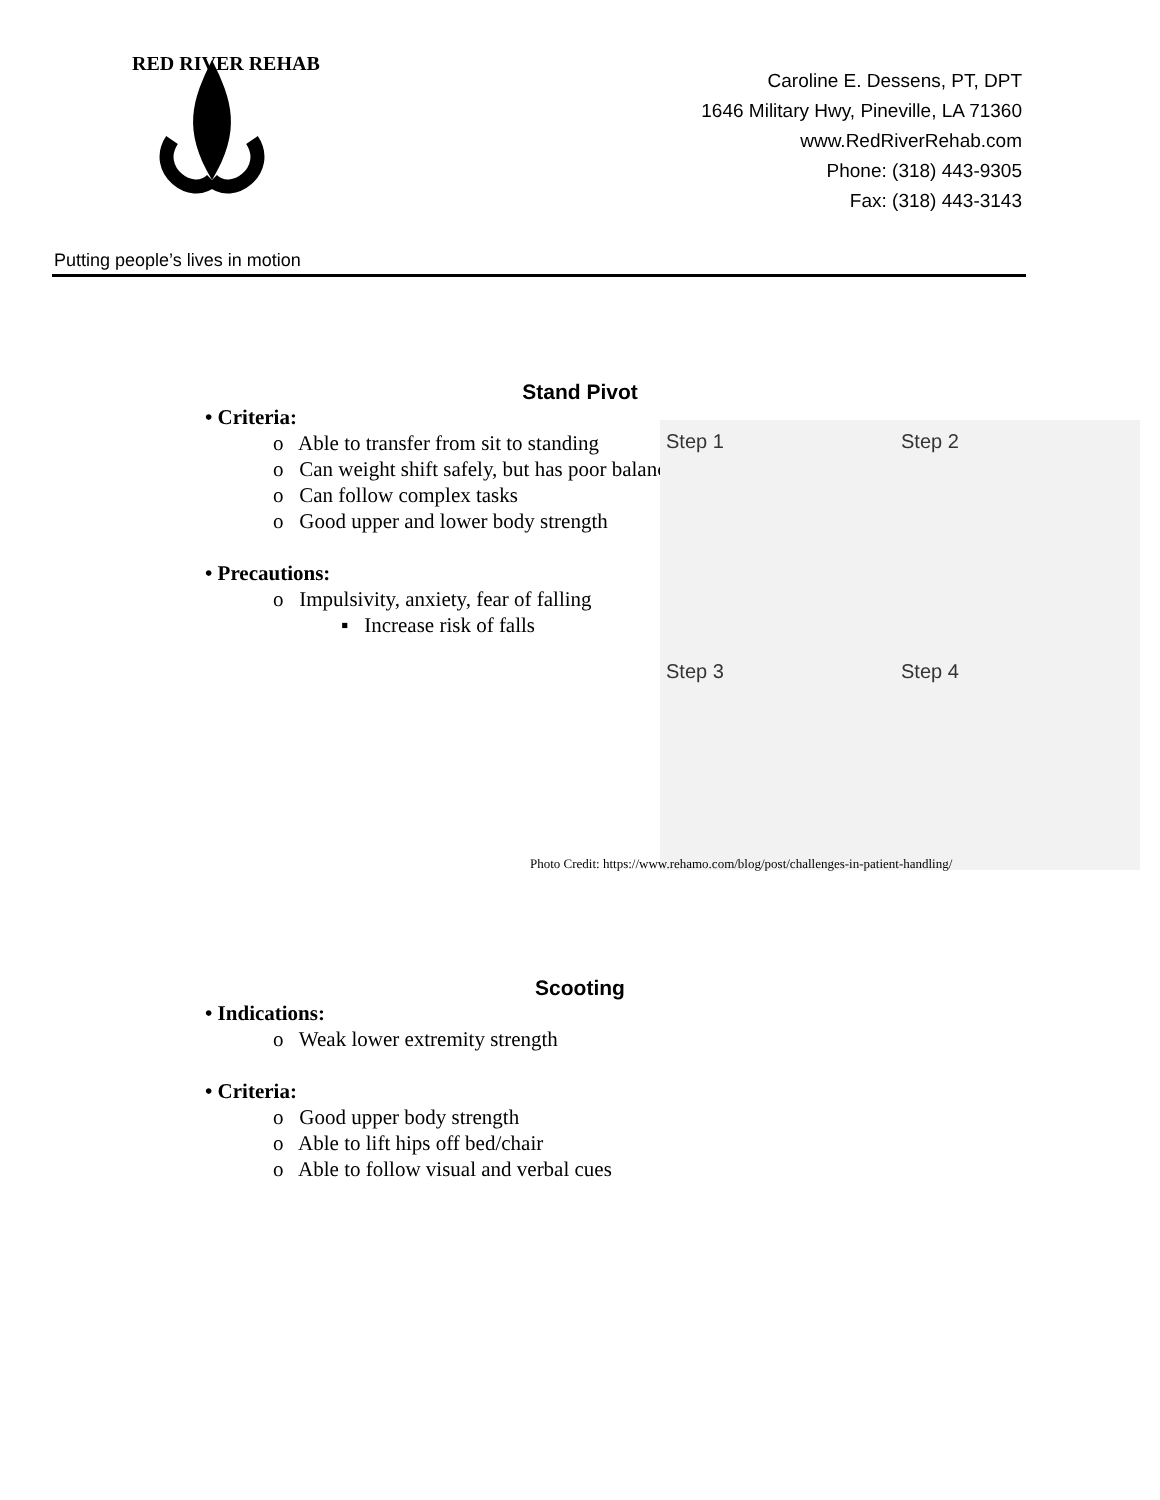RED RIVER REHAB
Caroline E. Dessens, PT, DPT
1646 Military Hwy, Pineville, LA 71360
www.RedRiverRehab.com
Phone: (318) 443-9305
Fax: (318) 443-3143
Putting people’s lives in motion
Stand Pivot
• Criteria:
o Able to transfer from sit to standing
o Can weight shift safely, but has poor balance
o Can follow complex tasks
o Good upper and lower body strength
• Precautions:
o Impulsivity, anxiety, fear of falling
▪ Increase risk of falls
Step 1 Step 2
Step 3 Step 4
Photo Credit: https://www.rehamo.com/blog/post/challenges-in-patient-handling/
Scooting
• Indications:
o Weak lower extremity strength
• Criteria:
o Good upper body strength
o Able to lift hips off bed/chair
o Able to follow visual and verbal cues